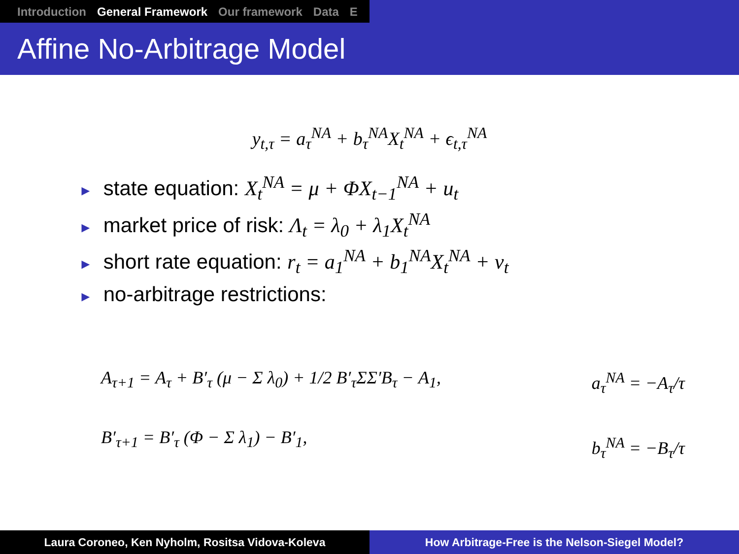Introduction General Framework Our framework Data E
Affine No-Arbitrage Model
y<sub>t,τ</sub> = a<sub>τ</sub><sup>NA</sup> + b<sub>τ</sub><sup>NA</sup>X<sub>t</sub><sup>NA</sup> + ϵ<sub>t,τ</sub><sup>NA</sup>
► state equation: X<sub>t</sub><sup>NA</sup> = μ + ΦX<sub>t−1</sub><sup>NA</sup> + u<sub>t</sub>
► market price of risk: Λ<sub>t</sub> = λ<sub>0</sub> + λ<sub>1</sub>X<sub>t</sub><sup>NA</sup>
► short rate equation: r<sub>t</sub> = a<sub>1</sub><sup>NA</sup> + b<sub>1</sub><sup>NA</sup>X<sub>t</sub><sup>NA</sup> + v<sub>t</sub>
► no-arbitrage restrictions:
A<sub>τ+1</sub> = A<sub>τ</sub> + B′<sub>τ</sub> (μ − Σ λ<sub>0</sub>) + 1/2 B′<sub>τ</sub>ΣΣ′B<sub>τ</sub> − A<sub>1</sub>,
B′<sub>τ+1</sub> = B′<sub>τ</sub> (Φ − Σ λ<sub>1</sub>) − B′<sub>1</sub>,
a<sub>τ</sub><sup>NA</sup> = −A<sub>τ</sub>/τ
b<sub>τ</sub><sup>NA</sup> = −B<sub>τ</sub>/τ
Laura Coroneo, Ken Nyholm, Rositsa Vidova-Koleva How Arbitrage-Free is the Nelson-Siegel Model?